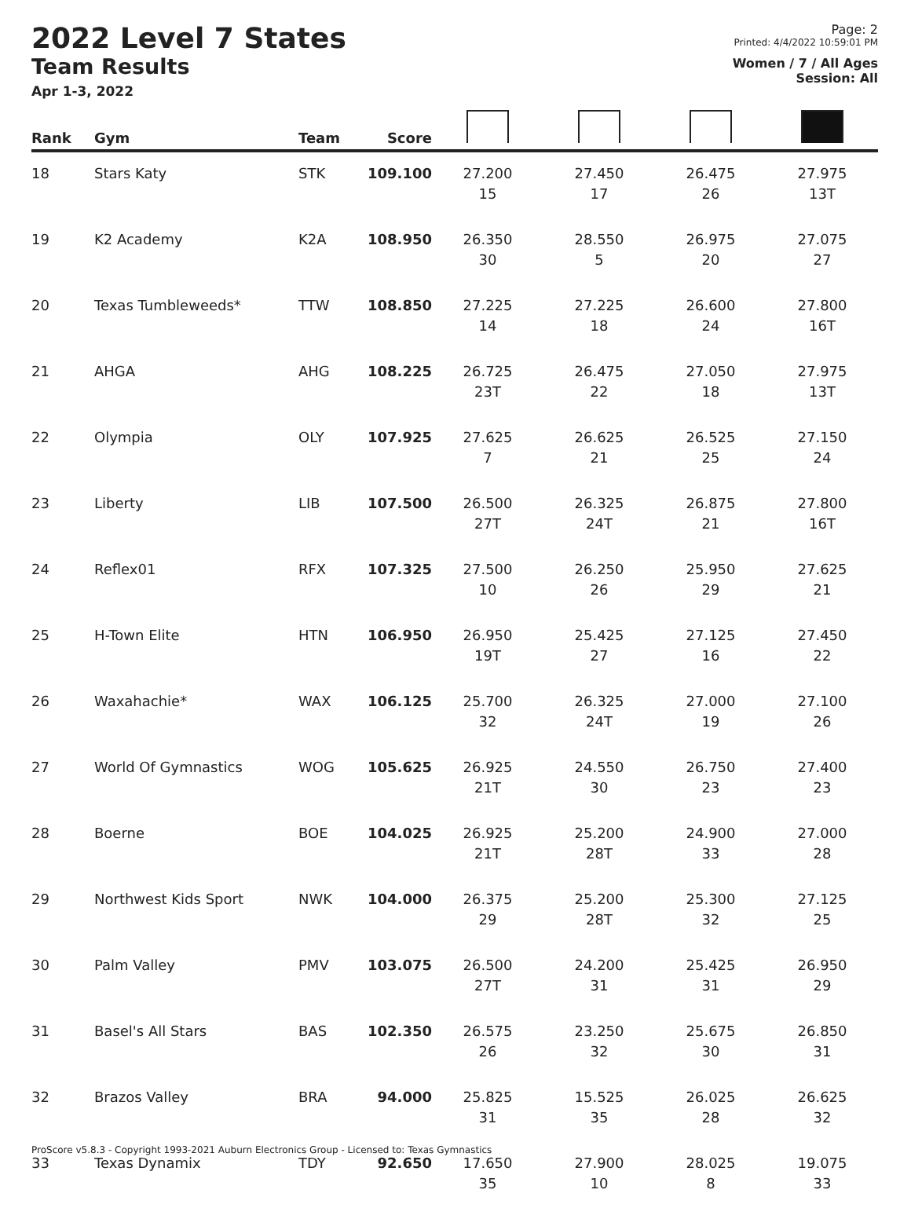2022 Level 7 States
Team Results
Apr 1-3, 2022
Page: 2
Printed: 4/4/2022 10:59:01 PM
Women / 7 / All Ages
Session: All
| Rank | Gym | Team | Score | | | | |
| --- | --- | --- | --- | --- | --- | --- | --- |
| 18 | Stars Katy | STK | 109.100 | 27.200 15 | 27.450 17 | 26.475 26 | 27.975 13T |
| 19 | K2 Academy | K2A | 108.950 | 26.350 30 | 28.550 5 | 26.975 20 | 27.075 27 |
| 20 | Texas Tumbleweeds* | TTW | 108.850 | 27.225 14 | 27.225 18 | 26.600 24 | 27.800 16T |
| 21 | AHGA | AHG | 108.225 | 26.725 23T | 26.475 22 | 27.050 18 | 27.975 13T |
| 22 | Olympia | OLY | 107.925 | 27.625 7 | 26.625 21 | 26.525 25 | 27.150 24 |
| 23 | Liberty | LIB | 107.500 | 26.500 27T | 26.325 24T | 26.875 21 | 27.800 16T |
| 24 | Reflex01 | RFX | 107.325 | 27.500 10 | 26.250 26 | 25.950 29 | 27.625 21 |
| 25 | H-Town Elite | HTN | 106.950 | 26.950 19T | 25.425 27 | 27.125 16 | 27.450 22 |
| 26 | Waxahachie* | WAX | 106.125 | 25.700 32 | 26.325 24T | 27.000 19 | 27.100 26 |
| 27 | World Of Gymnastics | WOG | 105.625 | 26.925 21T | 24.550 30 | 26.750 23 | 27.400 23 |
| 28 | Boerne | BOE | 104.025 | 26.925 21T | 25.200 28T | 24.900 33 | 27.000 28 |
| 29 | Northwest Kids Sport | NWK | 104.000 | 26.375 29 | 25.200 28T | 25.300 32 | 27.125 25 |
| 30 | Palm Valley | PMV | 103.075 | 26.500 27T | 24.200 31 | 25.425 31 | 26.950 29 |
| 31 | Basel's All Stars | BAS | 102.350 | 26.575 26 | 23.250 32 | 25.675 30 | 26.850 31 |
| 32 | Brazos Valley | BRA | 94.000 | 25.825 31 | 15.525 35 | 26.025 28 | 26.625 32 |
| 33 | Texas Dynamix | TDY | 92.650 | 17.650 35 | 27.900 10 | 28.025 8 | 19.075 33 |
ProScore v5.8.3 - Copyright 1993-2021 Auburn Electronics Group - Licensed to: Texas Gymnastics